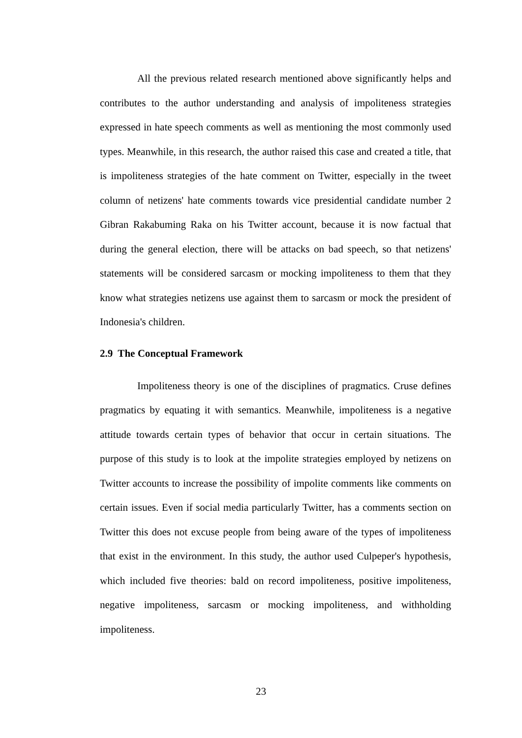All the previous related research mentioned above significantly helps and contributes to the author understanding and analysis of impoliteness strategies expressed in hate speech comments as well as mentioning the most commonly used types. Meanwhile, in this research, the author raised this case and created a title, that is impoliteness strategies of the hate comment on Twitter, especially in the tweet column of netizens' hate comments towards vice presidential candidate number 2 Gibran Rakabuming Raka on his Twitter account, because it is now factual that during the general election, there will be attacks on bad speech, so that netizens' statements will be considered sarcasm or mocking impoliteness to them that they know what strategies netizens use against them to sarcasm or mock the president of Indonesia's children.
2.9 The Conceptual Framework
Impoliteness theory is one of the disciplines of pragmatics. Cruse defines pragmatics by equating it with semantics. Meanwhile, impoliteness is a negative attitude towards certain types of behavior that occur in certain situations. The purpose of this study is to look at the impolite strategies employed by netizens on Twitter accounts to increase the possibility of impolite comments like comments on certain issues. Even if social media particularly Twitter, has a comments section on Twitter this does not excuse people from being aware of the types of impoliteness that exist in the environment. In this study, the author used Culpeper's hypothesis, which included five theories: bald on record impoliteness, positive impoliteness, negative impoliteness, sarcasm or mocking impoliteness, and withholding impoliteness.
23